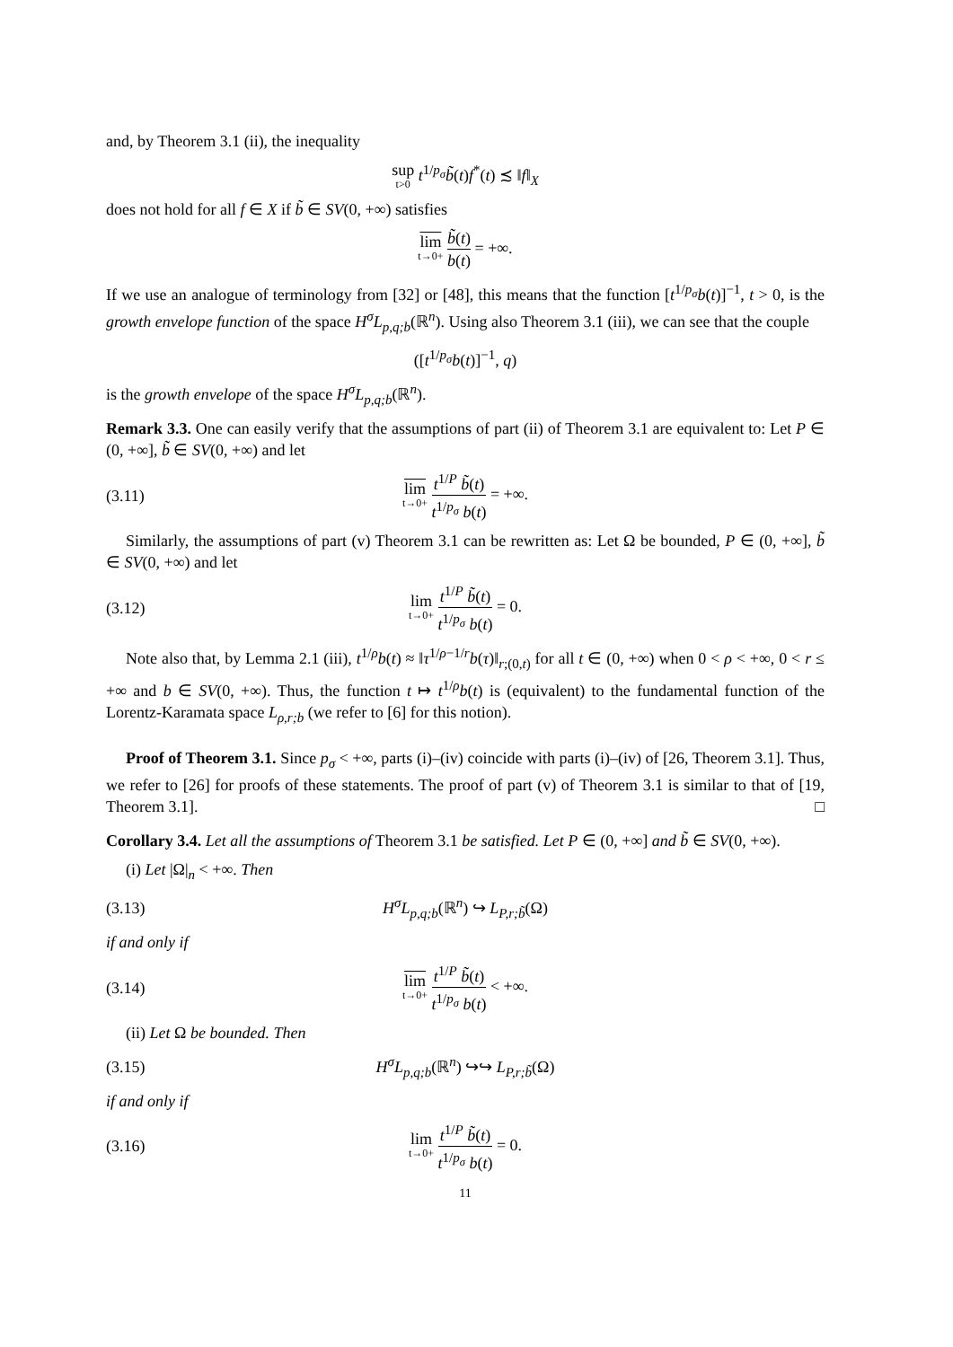and, by Theorem 3.1 (ii), the inequality
sup t>0 t<sup>1/p<sub>σ</sub></sup>b̃(t)f<sup>*</sup>(t) ≾ ‖f‖<sub>X</sub>
does not hold for all f ∈ X if b̃ ∈ SV(0, +∞) satisfies
lim t→0+ b̃(t) b(t) = +∞.
If we use an analogue of terminology from [32] or [48], this means that the function [t<sup>1/p<sub>σ</sub></sup>b(t)]<sup>−1</sup>, t > 0, is the growth envelope function of the space H<sup>σ</sup>L<sub>p,q;b</sub>(ℝ<sup>n</sup>). Using also Theorem 3.1 (iii), we can see that the couple
([t<sup>1/p<sub>σ</sub></sup>b(t)]<sup>−1</sup>, q)
is the growth envelope of the space H<sup>σ</sup>L<sub>p,q;b</sub>(ℝ<sup>n</sup>).
Remark 3.3. One can easily verify that the assumptions of part (ii) of Theorem 3.1 are equivalent to: Let P ∈ (0, +∞], b̃ ∈ SV(0, +∞) and let
(3.11) lim t→0+ t<sup>1/P</sup> b̃(t) t<sup>1/p<sub>σ</sub></sup> b(t) = +∞.
Similarly, the assumptions of part (v) Theorem 3.1 can be rewritten as: Let Ω be bounded, P ∈ (0, +∞], b̃ ∈ SV(0, +∞) and let
(3.12) lim t→0+ t<sup>1/P</sup> b̃(t) t<sup>1/p<sub>σ</sub></sup> b(t) = 0.
Note also that, by Lemma 2.1 (iii), t<sup>1/ρ</sup>b(t) ≈ ‖τ<sup>1/ρ−1/r</sup>b(τ)‖<sub>r;(0,t)</sub> for all t ∈ (0, +∞) when 0 < ρ < +∞, 0 < r ≤ +∞ and b ∈ SV(0, +∞). Thus, the function t ↦ t<sup>1/ρ</sup>b(t) is (equivalent) to the fundamental function of the Lorentz-Karamata space L<sub>ρ,r;b</sub> (we refer to [6] for this notion).
Proof of Theorem 3.1. Since p<sub>σ</sub> < +∞, parts (i)–(iv) coincide with parts (i)–(iv) of [26, Theorem 3.1]. Thus, we refer to [26] for proofs of these statements. The proof of part (v) of Theorem 3.1 is similar to that of [19, Theorem 3.1]. □
Corollary 3.4. Let all the assumptions of Theorem 3.1 be satisfied. Let P ∈ (0, +∞] and b̃ ∈ SV(0, +∞).
(i) Let |Ω|<sub>n</sub> < +∞. Then
(3.13) H<sup>σ</sup>L<sub>p,q;b</sub>(ℝ<sup>n</sup>) ↪ L<sub>P,r;b̃</sub>(Ω)
if and only if
(3.14) lim t→0+ t<sup>1/P</sup> b̃(t) t<sup>1/p<sub>σ</sub></sup> b(t) < +∞.
(ii) Let Ω be bounded. Then
(3.15) H<sup>σ</sup>L<sub>p,q;b</sub>(ℝ<sup>n</sup>) ↪↪ L<sub>P,r;b̃</sub>(Ω)
if and only if
(3.16) lim t→0+ t<sup>1/P</sup> b̃(t) t<sup>1/p<sub>σ</sub></sup> b(t) = 0.
11